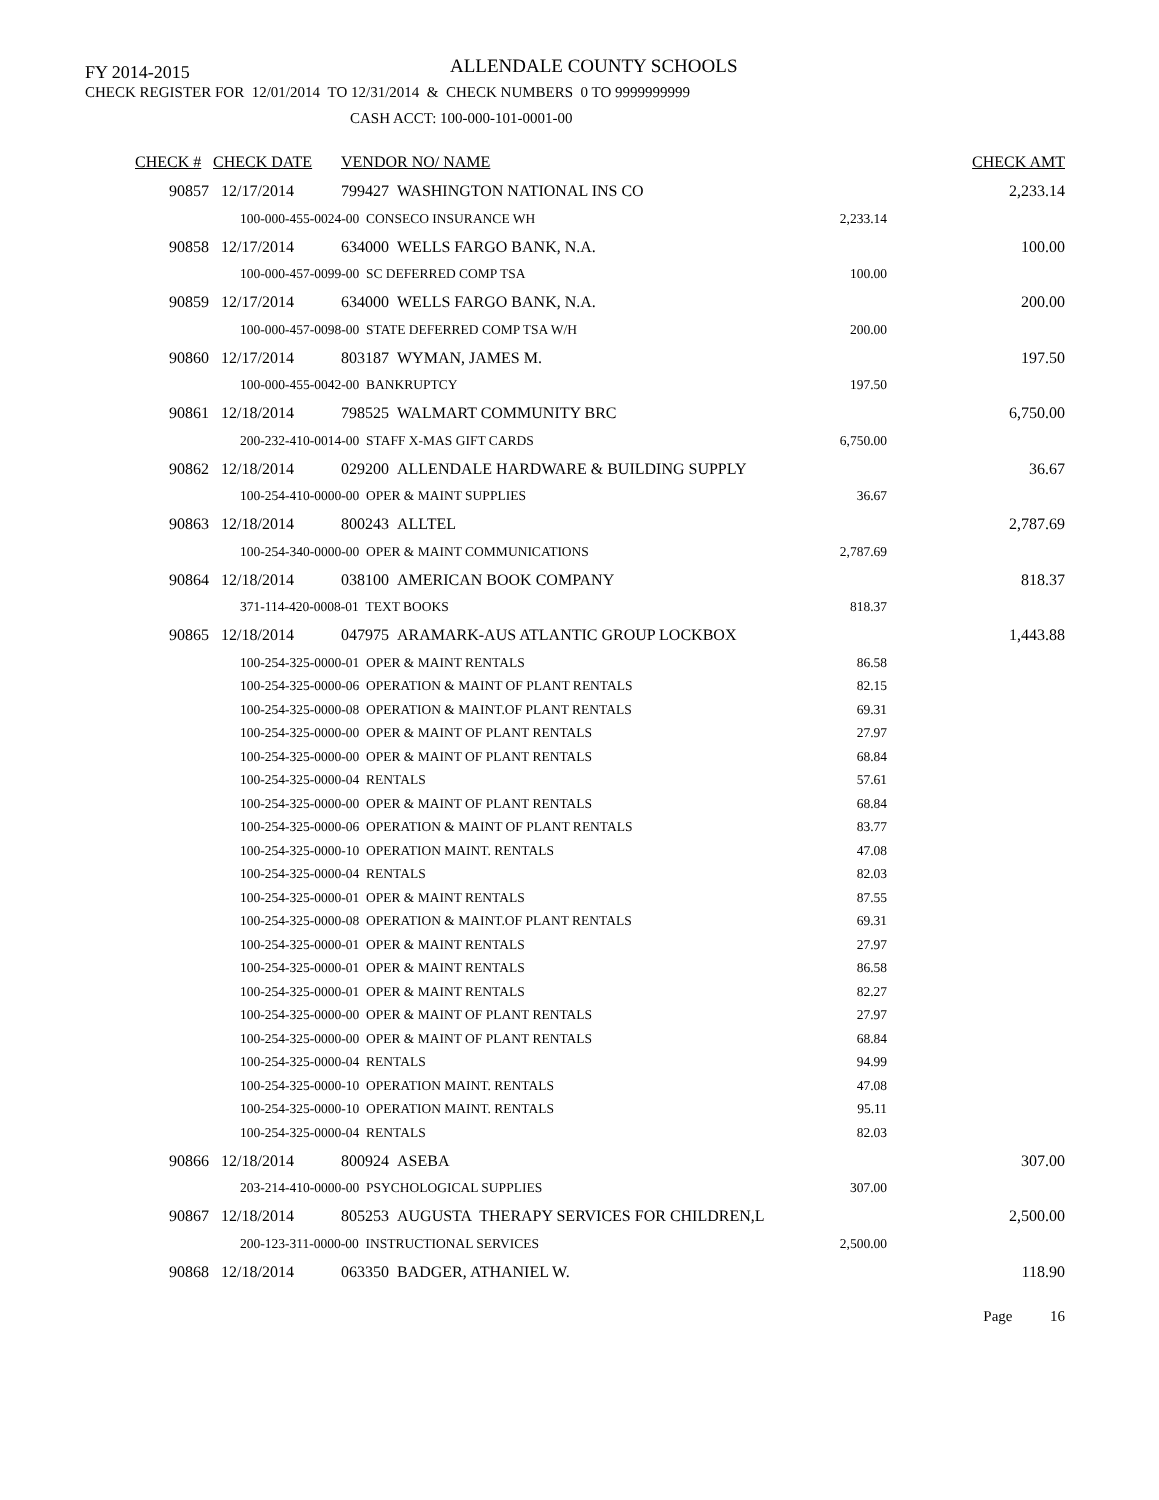FY 2014-2015 ALLENDALE COUNTY SCHOOLS
CHECK REGISTER FOR 12/01/2014 TO 12/31/2014 & CHECK NUMBERS 0 TO 9999999999
CASH ACCT: 100-000-101-0001-00
| CHECK # | CHECK DATE | VENDOR NO/ NAME | | CHECK AMT |
| --- | --- | --- | --- | --- |
| 90857 | 12/17/2014 | 799427 WASHINGTON NATIONAL INS CO | | 2,233.14 |
| | 100-000-455-0024-00 CONSECO INSURANCE WH | | 2,233.14 | |
| 90858 | 12/17/2014 | 634000 WELLS FARGO BANK, N.A. | | 100.00 |
| | 100-000-457-0099-00 SC DEFERRED COMP TSA | | 100.00 | |
| 90859 | 12/17/2014 | 634000 WELLS FARGO BANK, N.A. | | 200.00 |
| | 100-000-457-0098-00 STATE DEFERRED COMP TSA W/H | | 200.00 | |
| 90860 | 12/17/2014 | 803187 WYMAN, JAMES M. | | 197.50 |
| | 100-000-455-0042-00 BANKRUPTCY | | 197.50 | |
| 90861 | 12/18/2014 | 798525 WALMART COMMUNITY BRC | | 6,750.00 |
| | 200-232-410-0014-00 STAFF X-MAS GIFT CARDS | | 6,750.00 | |
| 90862 | 12/18/2014 | 029200 ALLENDALE HARDWARE & BUILDING SUPPLY | | 36.67 |
| | 100-254-410-0000-00 OPER & MAINT SUPPLIES | | 36.67 | |
| 90863 | 12/18/2014 | 800243 ALLTEL | | 2,787.69 |
| | 100-254-340-0000-00 OPER & MAINT COMMUNICATIONS | | 2,787.69 | |
| 90864 | 12/18/2014 | 038100 AMERICAN BOOK COMPANY | | 818.37 |
| | 371-114-420-0008-01 TEXT BOOKS | | 818.37 | |
| 90865 | 12/18/2014 | 047975 ARAMARK-AUS ATLANTIC GROUP LOCKBOX | | 1,443.88 |
| | 100-254-325-0000-01 OPER & MAINT RENTALS | | 86.58 | |
| | 100-254-325-0000-06 OPERATION & MAINT OF PLANT RENTALS | | 82.15 | |
| | 100-254-325-0000-08 OPERATION & MAINT.OF PLANT RENTALS | | 69.31 | |
| | 100-254-325-0000-00 OPER & MAINT OF PLANT RENTALS | | 27.97 | |
| | 100-254-325-0000-00 OPER & MAINT OF PLANT RENTALS | | 68.84 | |
| | 100-254-325-0000-04 RENTALS | | 57.61 | |
| | 100-254-325-0000-00 OPER & MAINT OF PLANT RENTALS | | 68.84 | |
| | 100-254-325-0000-06 OPERATION & MAINT OF PLANT RENTALS | | 83.77 | |
| | 100-254-325-0000-10 OPERATION MAINT. RENTALS | | 47.08 | |
| | 100-254-325-0000-04 RENTALS | | 82.03 | |
| | 100-254-325-0000-01 OPER & MAINT RENTALS | | 87.55 | |
| | 100-254-325-0000-08 OPERATION & MAINT.OF PLANT RENTALS | | 69.31 | |
| | 100-254-325-0000-01 OPER & MAINT RENTALS | | 27.97 | |
| | 100-254-325-0000-01 OPER & MAINT RENTALS | | 86.58 | |
| | 100-254-325-0000-01 OPER & MAINT RENTALS | | 82.27 | |
| | 100-254-325-0000-00 OPER & MAINT OF PLANT RENTALS | | 27.97 | |
| | 100-254-325-0000-00 OPER & MAINT OF PLANT RENTALS | | 68.84 | |
| | 100-254-325-0000-04 RENTALS | | 94.99 | |
| | 100-254-325-0000-10 OPERATION MAINT. RENTALS | | 47.08 | |
| | 100-254-325-0000-10 OPERATION MAINT. RENTALS | | 95.11 | |
| | 100-254-325-0000-04 RENTALS | | 82.03 | |
| 90866 | 12/18/2014 | 800924 ASEBA | | 307.00 |
| | 203-214-410-0000-00 PSYCHOLOGICAL SUPPLIES | | 307.00 | |
| 90867 | 12/18/2014 | 805253 AUGUSTA THERAPY SERVICES FOR CHILDREN,L | | 2,500.00 |
| | 200-123-311-0000-00 INSTRUCTIONAL SERVICES | | 2,500.00 | |
| 90868 | 12/18/2014 | 063350 BADGER, ATHANIEL W. | | 118.90 |
Page 16